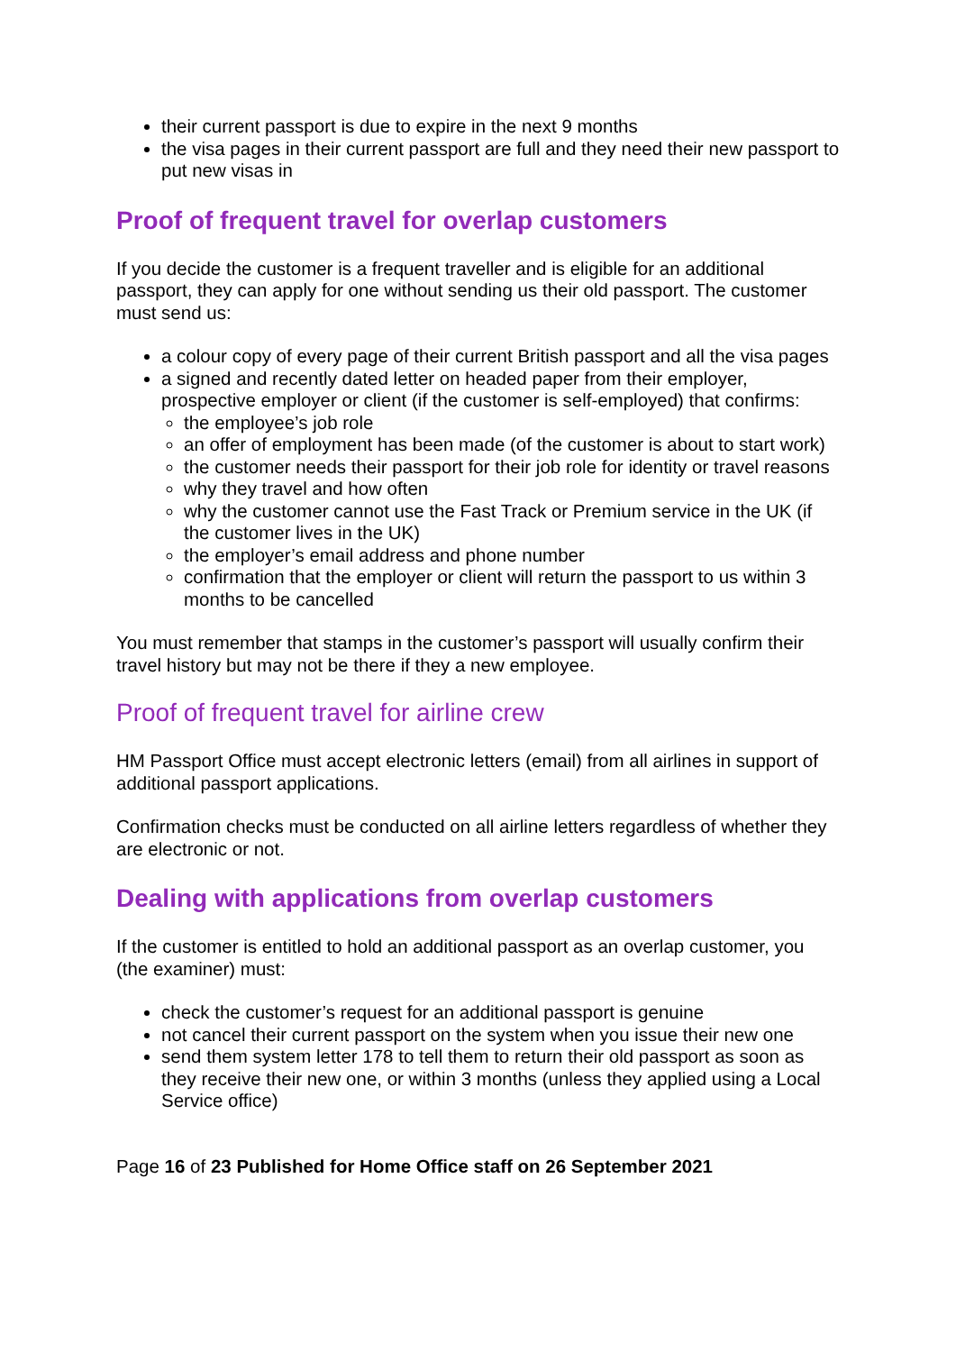their current passport is due to expire in the next 9 months
the visa pages in their current passport are full and they need their new passport to put new visas in
Proof of frequent travel for overlap customers
If you decide the customer is a frequent traveller and is eligible for an additional passport, they can apply for one without sending us their old passport. The customer must send us:
a colour copy of every page of their current British passport and all the visa pages
a signed and recently dated letter on headed paper from their employer, prospective employer or client (if the customer is self-employed) that confirms:
the employee’s job role
an offer of employment has been made (of the customer is about to start work)
the customer needs their passport for their job role for identity or travel reasons
why they travel and how often
why the customer cannot use the Fast Track or Premium service in the UK (if the customer lives in the UK)
the employer’s email address and phone number
confirmation that the employer or client will return the passport to us within 3 months to be cancelled
You must remember that stamps in the customer’s passport will usually confirm their travel history but may not be there if they a new employee.
Proof of frequent travel for airline crew
HM Passport Office must accept electronic letters (email) from all airlines in support of additional passport applications.
Confirmation checks must be conducted on all airline letters regardless of whether they are electronic or not.
Dealing with applications from overlap customers
If the customer is entitled to hold an additional passport as an overlap customer, you (the examiner) must:
check the customer’s request for an additional passport is genuine
not cancel their current passport on the system when you issue their new one
send them system letter 178 to tell them to return their old passport as soon as they receive their new one, or within 3 months (unless they applied using a Local Service office)
Page 16 of 23 Published for Home Office staff on 26 September 2021